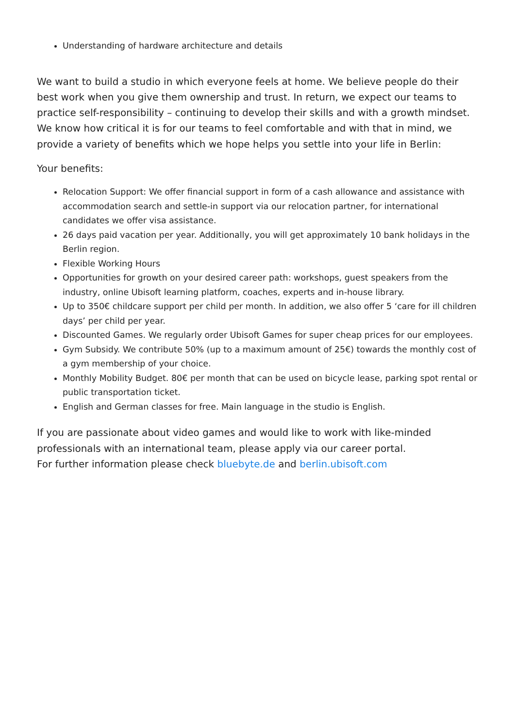Understanding of hardware architecture and details
We want to build a studio in which everyone feels at home. We believe people do their best work when you give them ownership and trust. In return, we expect our teams to practice self-responsibility – continuing to develop their skills and with a growth mindset. We know how critical it is for our teams to feel comfortable and with that in mind, we provide a variety of benefits which we hope helps you settle into your life in Berlin:
Your benefits:
Relocation Support: We offer financial support in form of a cash allowance and assistance with accommodation search and settle-in support via our relocation partner, for international candidates we offer visa assistance.
26 days paid vacation per year. Additionally, you will get approximately 10 bank holidays in the Berlin region.
Flexible Working Hours
Opportunities for growth on your desired career path: workshops, guest speakers from the industry, online Ubisoft learning platform, coaches, experts and in-house library.
Up to 350€ childcare support per child per month. In addition, we also offer 5 ‘care for ill children days’ per child per year.
Discounted Games. We regularly order Ubisoft Games for super cheap prices for our employees.
Gym Subsidy. We contribute 50% (up to a maximum amount of 25€) towards the monthly cost of a gym membership of your choice.
Monthly Mobility Budget. 80€ per month that can be used on bicycle lease, parking spot rental or public transportation ticket.
English and German classes for free. Main language in the studio is English.
If you are passionate about video games and would like to work with like-minded professionals with an international team, please apply via our career portal.
For further information please check bluebyte.de and berlin.ubisoft.com